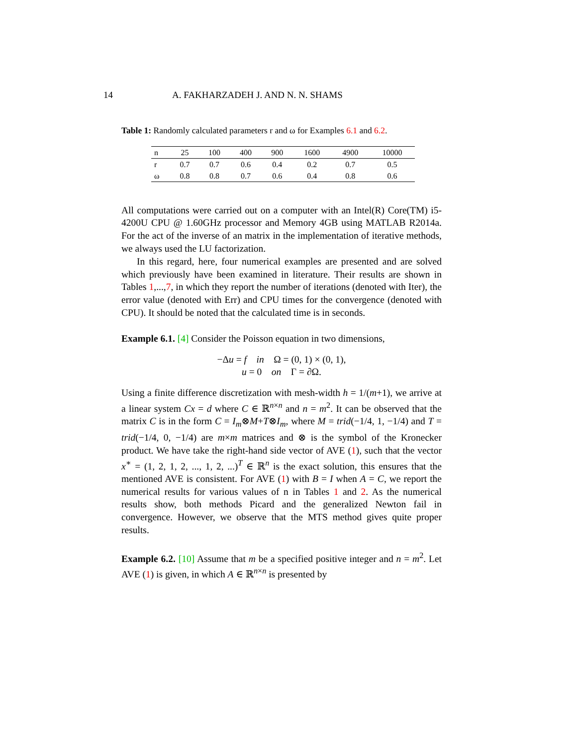14 A. FAKHARZADEH J. AND N. N. SHAMS
Table 1: Randomly calculated parameters r and ω for Examples 6.1 and 6.2.
| n | 25 | 100 | 400 | 900 | 1600 | 4900 | 10000 |
| --- | --- | --- | --- | --- | --- | --- | --- |
| r | 0.7 | 0.7 | 0.6 | 0.4 | 0.2 | 0.7 | 0.5 |
| ω | 0.8 | 0.8 | 0.7 | 0.6 | 0.4 | 0.8 | 0.6 |
All computations were carried out on a computer with an Intel(R) Core(TM) i5-4200U CPU @ 1.60GHz processor and Memory 4GB using MATLAB R2014a. For the act of the inverse of an matrix in the implementation of iterative methods, we always used the LU factorization.
In this regard, here, four numerical examples are presented and are solved which previously have been examined in literature. Their results are shown in Tables 1,...,7, in which they report the number of iterations (denoted with Iter), the error value (denoted with Err) and CPU times for the convergence (denoted with CPU). It should be noted that the calculated time is in seconds.
Example 6.1. [4] Consider the Poisson equation in two dimensions,
−Δu = f in Ω = (0, 1) × (0, 1),
u = 0 on Γ = ∂Ω.
Using a finite difference discretization with mesh-width h = 1/(m+1), we arrive at a linear system Cx = d where C ∈ ℝ<sup>n×n</sup> and n = m<sup>2</sup>. It can be observed that the matrix C is in the form C = I<sub>m</sub>⊗M+T⊗I<sub>m</sub>, where M = trid(−1/4, 1, −1/4) and T = trid(−1/4, 0, −1/4) are m×m matrices and ⊗ is the symbol of the Kronecker product. We have take the right-hand side vector of AVE (1), such that the vector x<sup>∗</sup> = (1, 2, 1, 2, ..., 1, 2, ...)<sup>T</sup> ∈ ℝ<sup>n</sup> is the exact solution, this ensures that the mentioned AVE is consistent. For AVE (1) with B = I when A = C, we report the numerical results for various values of n in Tables 1 and 2. As the numerical results show, both methods Picard and the generalized Newton fail in convergence. However, we observe that the MTS method gives quite proper results.
Example 6.2. [10] Assume that m be a specified positive integer and n = m<sup>2</sup>. Let AVE (1) is given, in which A ∈ ℝ<sup>n×n</sup> is presented by